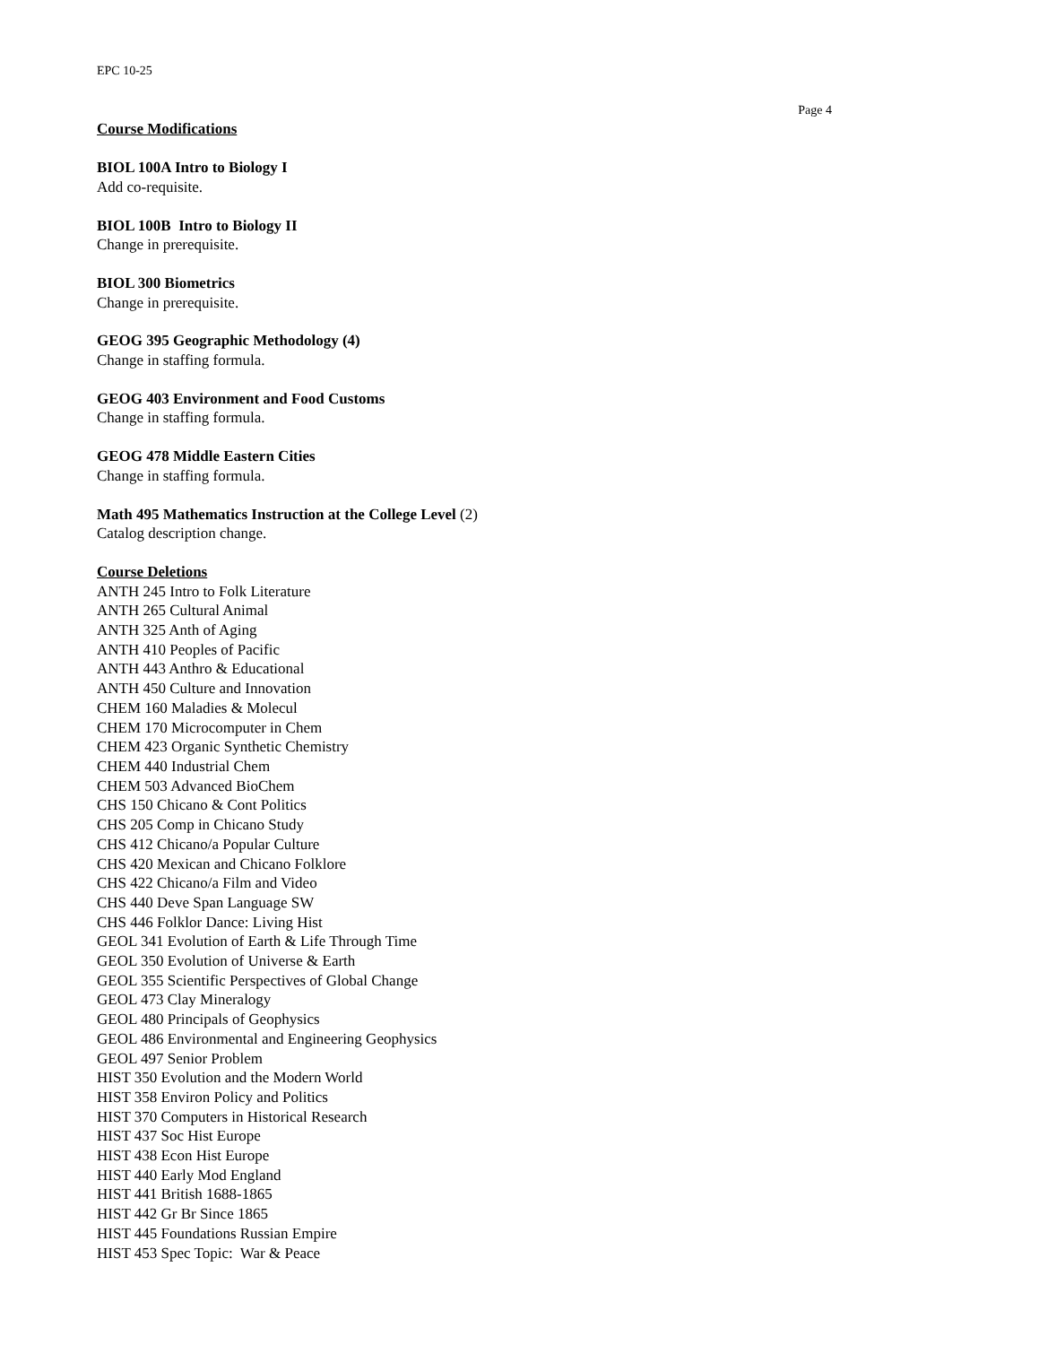EPC 10-25
Page 4
Course Modifications
BIOL 100A Intro to Biology I
Add co-requisite.
BIOL 100B Intro to Biology II
Change in prerequisite.
BIOL 300 Biometrics
Change in prerequisite.
GEOG 395 Geographic Methodology (4)
Change in staffing formula.
GEOG 403 Environment and Food Customs
Change in staffing formula.
GEOG 478 Middle Eastern Cities
Change in staffing formula.
Math 495 Mathematics Instruction at the College Level (2)
Catalog description change.
Course Deletions
ANTH 245 Intro to Folk Literature
ANTH 265 Cultural Animal
ANTH 325 Anth of Aging
ANTH 410 Peoples of Pacific
ANTH 443 Anthro & Educational
ANTH 450 Culture and Innovation
CHEM 160 Maladies & Molecul
CHEM 170 Microcomputer in Chem
CHEM 423 Organic Synthetic Chemistry
CHEM 440 Industrial Chem
CHEM 503 Advanced BioChem
CHS 150 Chicano & Cont Politics
CHS 205 Comp in Chicano Study
CHS 412 Chicano/a Popular Culture
CHS 420 Mexican and Chicano Folklore
CHS 422 Chicano/a Film and Video
CHS 440 Deve Span Language SW
CHS 446 Folklor Dance: Living Hist
GEOL 341 Evolution of Earth & Life Through Time
GEOL 350 Evolution of Universe & Earth
GEOL 355 Scientific Perspectives of Global Change
GEOL 473 Clay Mineralogy
GEOL 480 Principals of Geophysics
GEOL 486 Environmental and Engineering Geophysics
GEOL 497 Senior Problem
HIST 350 Evolution and the Modern World
HIST 358 Environ Policy and Politics
HIST 370 Computers in Historical Research
HIST 437 Soc Hist Europe
HIST 438 Econ Hist Europe
HIST 440 Early Mod England
HIST 441 British 1688-1865
HIST 442 Gr Br Since 1865
HIST 445 Foundations Russian Empire
HIST 453 Spec Topic: War & Peace